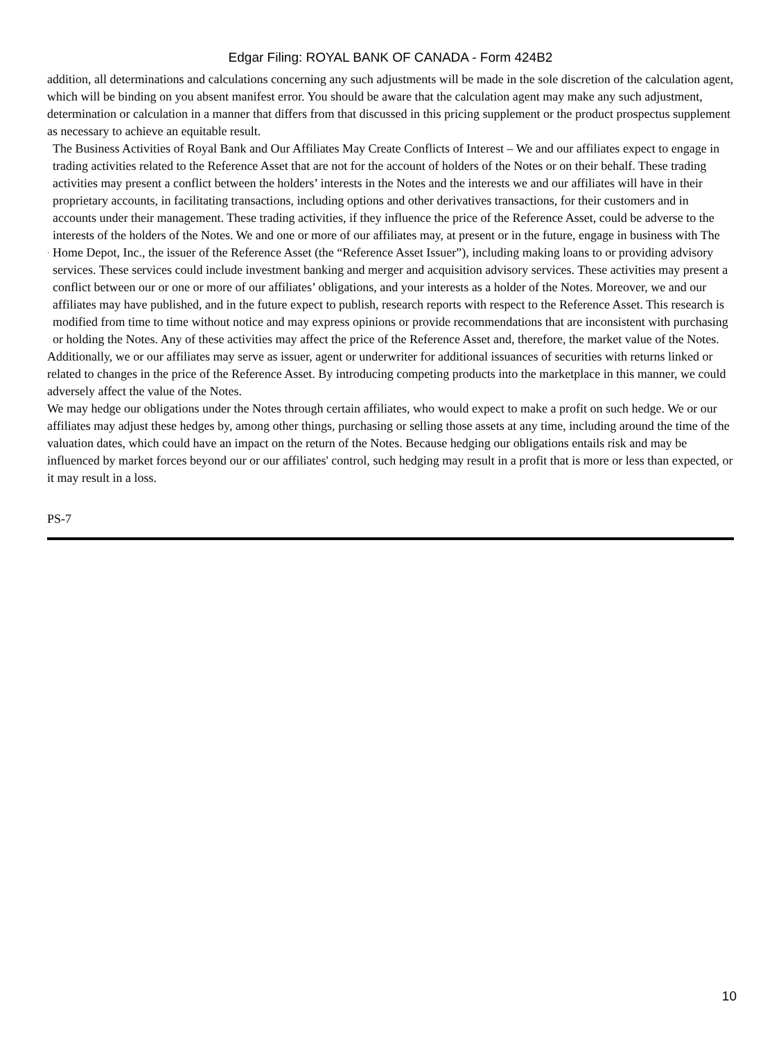Edgar Filing: ROYAL BANK OF CANADA - Form 424B2
addition, all determinations and calculations concerning any such adjustments will be made in the sole discretion of the calculation agent, which will be binding on you absent manifest error. You should be aware that the calculation agent may make any such adjustment, determination or calculation in a manner that differs from that discussed in this pricing supplement or the product prospectus supplement as necessary to achieve an equitable result.
·
The Business Activities of Royal Bank and Our Affiliates May Create Conflicts of Interest – We and our affiliates expect to engage in trading activities related to the Reference Asset that are not for the account of holders of the Notes or on their behalf. These trading activities may present a conflict between the holders’ interests in the Notes and the interests we and our affiliates will have in their proprietary accounts, in facilitating transactions, including options and other derivatives transactions, for their customers and in accounts under their management. These trading activities, if they influence the price of the Reference Asset, could be adverse to the interests of the holders of the Notes. We and one or more of our affiliates may, at present or in the future, engage in business with The Home Depot, Inc., the issuer of the Reference Asset (the “Reference Asset Issuer”), including making loans to or providing advisory services. These services could include investment banking and merger and acquisition advisory services. These activities may present a conflict between our or one or more of our affiliates’ obligations, and your interests as a holder of the Notes. Moreover, we and our affiliates may have published, and in the future expect to publish, research reports with respect to the Reference Asset. This research is modified from time to time without notice and may express opinions or provide recommendations that are inconsistent with purchasing or holding the Notes. Any of these activities may affect the price of the Reference Asset and, therefore, the market value of the Notes.
Additionally, we or our affiliates may serve as issuer, agent or underwriter for additional issuances of securities with returns linked or related to changes in the price of the Reference Asset. By introducing competing products into the marketplace in this manner, we could adversely affect the value of the Notes.
We may hedge our obligations under the Notes through certain affiliates, who would expect to make a profit on such hedge. We or our affiliates may adjust these hedges by, among other things, purchasing or selling those assets at any time, including around the time of the valuation dates, which could have an impact on the return of the Notes. Because hedging our obligations entails risk and may be influenced by market forces beyond our or our affiliates' control, such hedging may result in a profit that is more or less than expected, or it may result in a loss.
PS-7
10